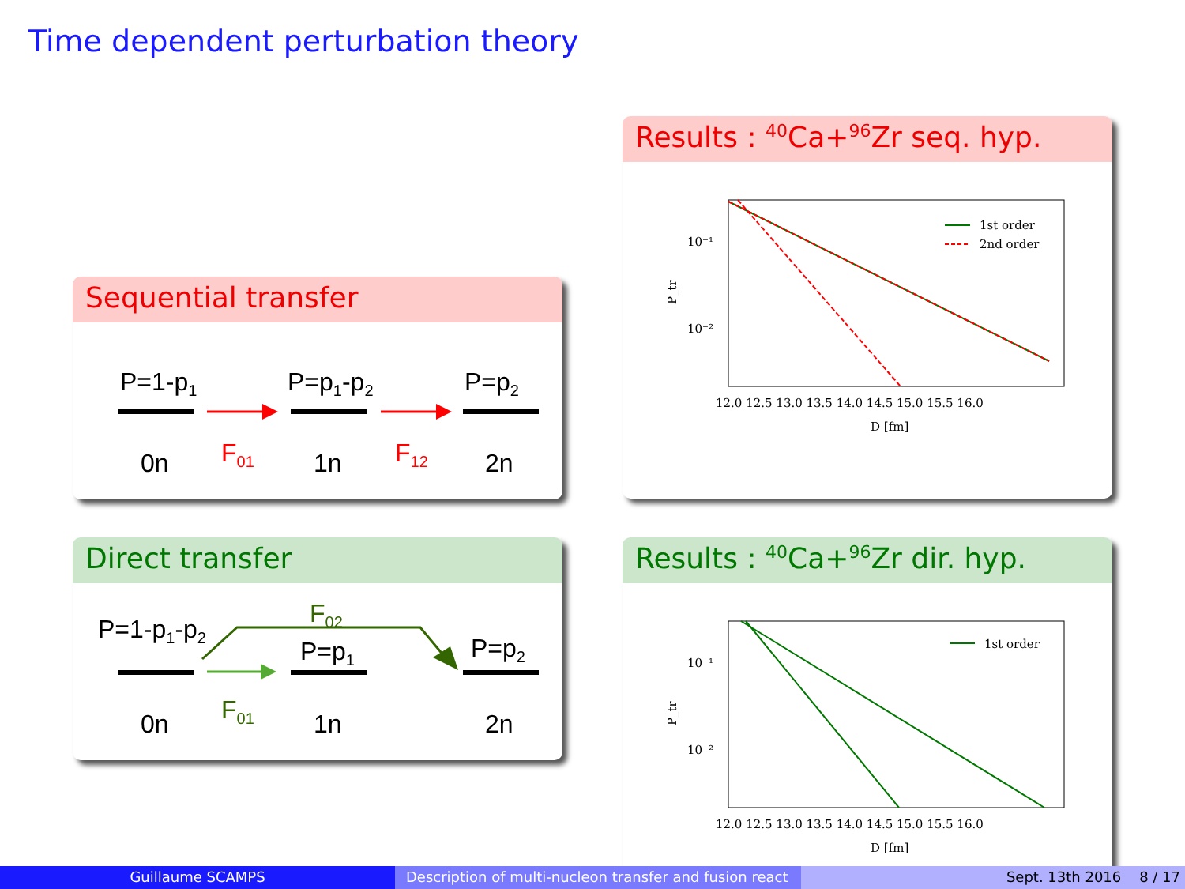Time dependent perturbation theory
Sequential transfer
P=1-p<sub>1</sub> P=p<sub>1</sub>-p<sub>2</sub> P=p<sub>2</sub>
F<sub>01</sub> F<sub>12</sub>
0n 1n 2n
Direct transfer
P=1-p<sub>1</sub>-p<sub>2</sub>
F<sub>02</sub>
P=p<sub>1</sub> P=p<sub>2</sub>
F<sub>01</sub>
0n 1n 2n
Results : <sup>40</sup>Ca+<sup>96</sup>Zr seq. hyp.
1st order
2nd order
10⁻¹
10⁻²
P_tr
12.0 12.5 13.0 13.5 14.0 14.5 15.0 15.5 16.0
D [fm]
Results : <sup>40</sup>Ca+<sup>96</sup>Zr dir. hyp.
1st order
10⁻¹
10⁻²
P_tr
12.0 12.5 13.0 13.5 14.0 14.5 15.0 15.5 16.0
D [fm]
Guillaume SCAMPS Description of multi-nucleon transfer and fusion react Sept. 13th 2016 8 / 17